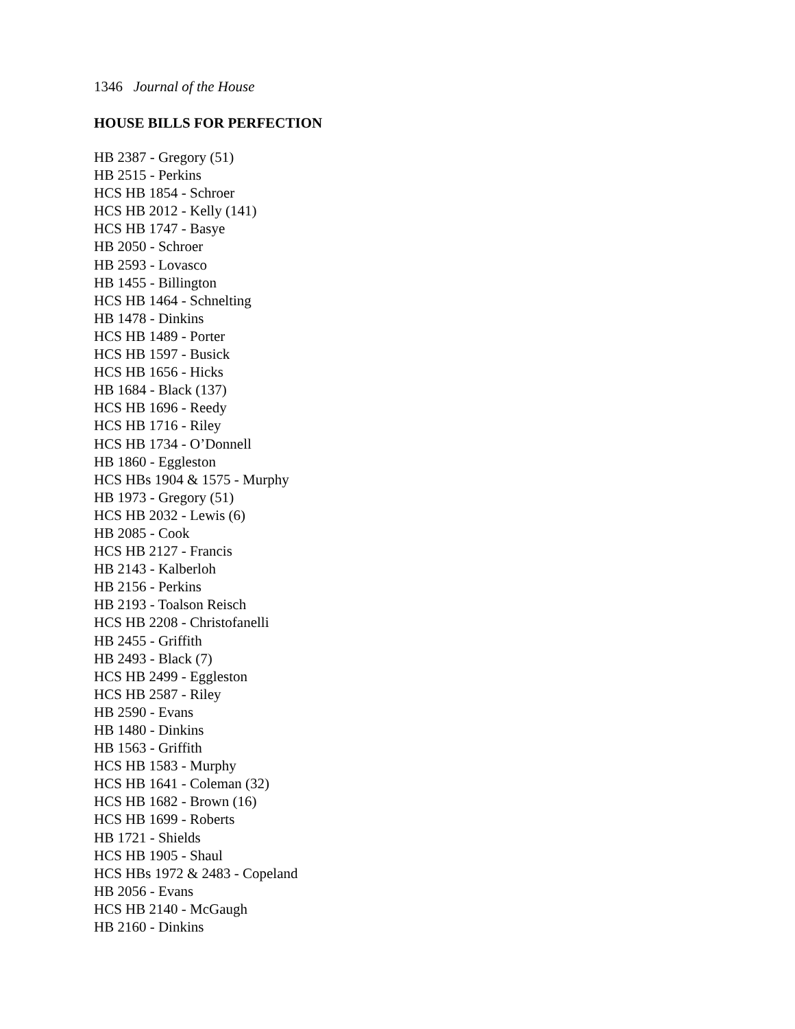1346 Journal of the House
HOUSE BILLS FOR PERFECTION
HB 2387 - Gregory (51)
HB 2515 - Perkins
HCS HB 1854 - Schroer
HCS HB 2012 - Kelly (141)
HCS HB 1747 - Basye
HB 2050 - Schroer
HB 2593 - Lovasco
HB 1455 - Billington
HCS HB 1464 - Schnelting
HB 1478 - Dinkins
HCS HB 1489 - Porter
HCS HB 1597 - Busick
HCS HB 1656 - Hicks
HB 1684 - Black (137)
HCS HB 1696 - Reedy
HCS HB 1716 - Riley
HCS HB 1734 - O’Donnell
HB 1860 - Eggleston
HCS HBs 1904 & 1575 - Murphy
HB 1973 - Gregory (51)
HCS HB 2032 - Lewis (6)
HB 2085 - Cook
HCS HB 2127 - Francis
HB 2143 - Kalberloh
HB 2156 - Perkins
HB 2193 - Toalson Reisch
HCS HB 2208 - Christofanelli
HB 2455 - Griffith
HB 2493 - Black (7)
HCS HB 2499 - Eggleston
HCS HB 2587 - Riley
HB 2590 - Evans
HB 1480 - Dinkins
HB 1563 - Griffith
HCS HB 1583 - Murphy
HCS HB 1641 - Coleman (32)
HCS HB 1682 - Brown (16)
HCS HB 1699 - Roberts
HB 1721 - Shields
HCS HB 1905 - Shaul
HCS HBs 1972 & 2483 - Copeland
HB 2056 - Evans
HCS HB 2140 - McGaugh
HB 2160 - Dinkins